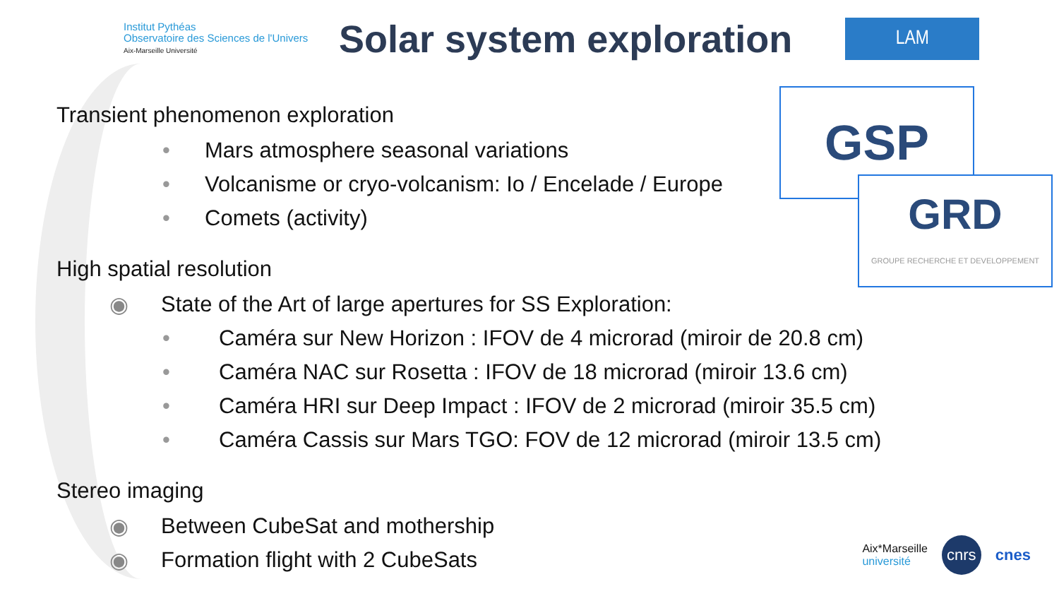Institut Pythéas
Observatoire des Sciences de l'Univers
Aix-Marseille Université
Solar system exploration
LAM
GSP
GRD
GROUPE RECHERCHE ET DEVELOPPEMENT
Transient phenomenon exploration
• Mars atmosphere seasonal variations
• Volcanisme or cryo-volcanism: Io / Encelade / Europe
• Comets (activity)
High spatial resolution
◉ State of the Art of large apertures for SS Exploration:
• Caméra sur New Horizon : IFOV de 4 microrad (miroir de 20.8 cm)
• Caméra NAC sur Rosetta : IFOV de 18 microrad (miroir 13.6 cm)
• Caméra HRI sur Deep Impact : IFOV de 2 microrad (miroir 35.5 cm)
• Caméra Cassis sur Mars TGO: FOV de 12 microrad (miroir 13.5 cm)
Stereo imaging
◉ Between CubeSat and mothership
◉ Formation flight with 2 CubeSats
Aix*Marseille
université cnrs cnes